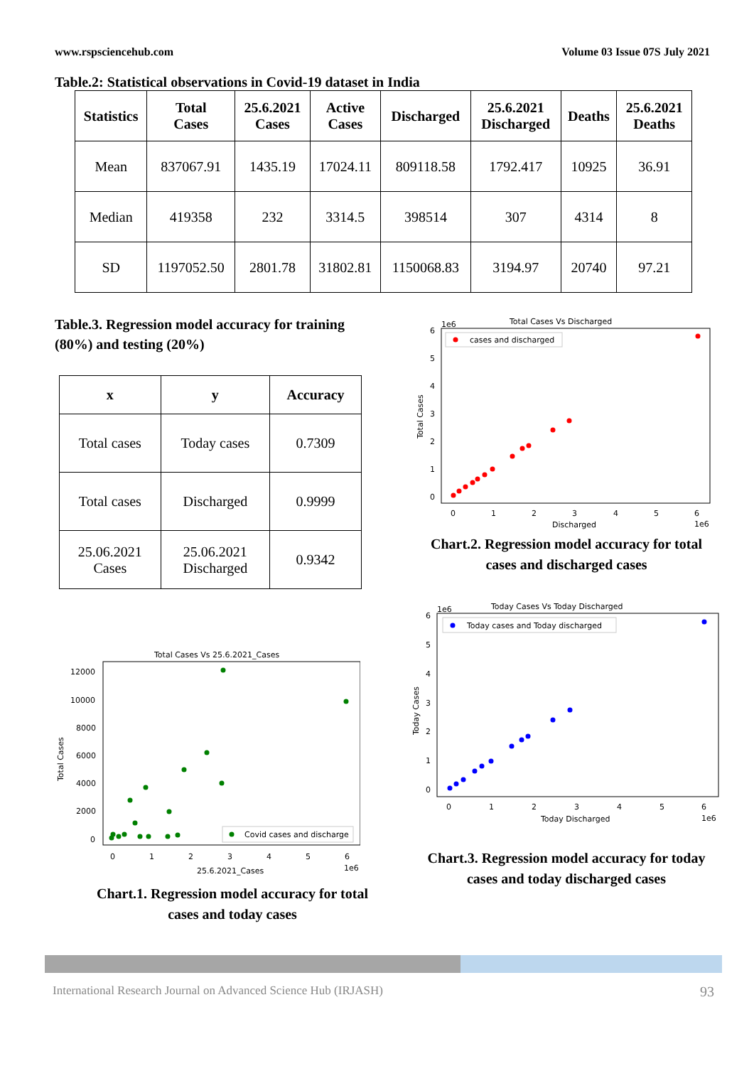www.rspsciencehub.com Volume 03 Issue 07S July 2021
Table.2: Statistical observations in Covid-19 dataset in India
| Statistics | Total Cases | 25.6.2021 Cases | Active Cases | Discharged | 25.6.2021 Discharged | Deaths | 25.6.2021 Deaths |
| --- | --- | --- | --- | --- | --- | --- | --- |
| Mean | 837067.91 | 1435.19 | 17024.11 | 809118.58 | 1792.417 | 10925 | 36.91 |
| Median | 419358 | 232 | 3314.5 | 398514 | 307 | 4314 | 8 |
| SD | 1197052.50 | 2801.78 | 31802.81 | 1150068.83 | 3194.97 | 20740 | 97.21 |
Table.3. Regression model accuracy for training
(80%) and testing (20%)
| x | y | Accuracy |
| --- | --- | --- |
| Total cases | Today cases | 0.7309 |
| Total cases | Discharged | 0.9999 |
| 25.06.2021 Cases | 25.06.2021 Discharged | 0.9342 |
Total Cases Vs 25.6.2021_Cases
12000
10000
8000
6000
4000
2000
0
0
1
2
3
4
5
6
1e6
25.6.2021_Cases
Total Cases
Covid cases and discharge
Chart.1. Regression model accuracy for total
cases and today cases
Total Cases Vs Discharged
1e6
6
5
4
3
2
1
0
0
1
2
3
4
5
6
1e6
Discharged
Total Cases
cases and discharged
Chart.2. Regression model accuracy for total
cases and discharged cases
Today Cases Vs Today Discharged
1e6
6
5
4
3
2
1
0
0
1
2
3
4
5
6
1e6
Today Discharged
Today Cases
Today cases and Today discharged
Chart.3. Regression model accuracy for today
cases and today discharged cases
International Research Journal on Advanced Science Hub (IRJASH) 93